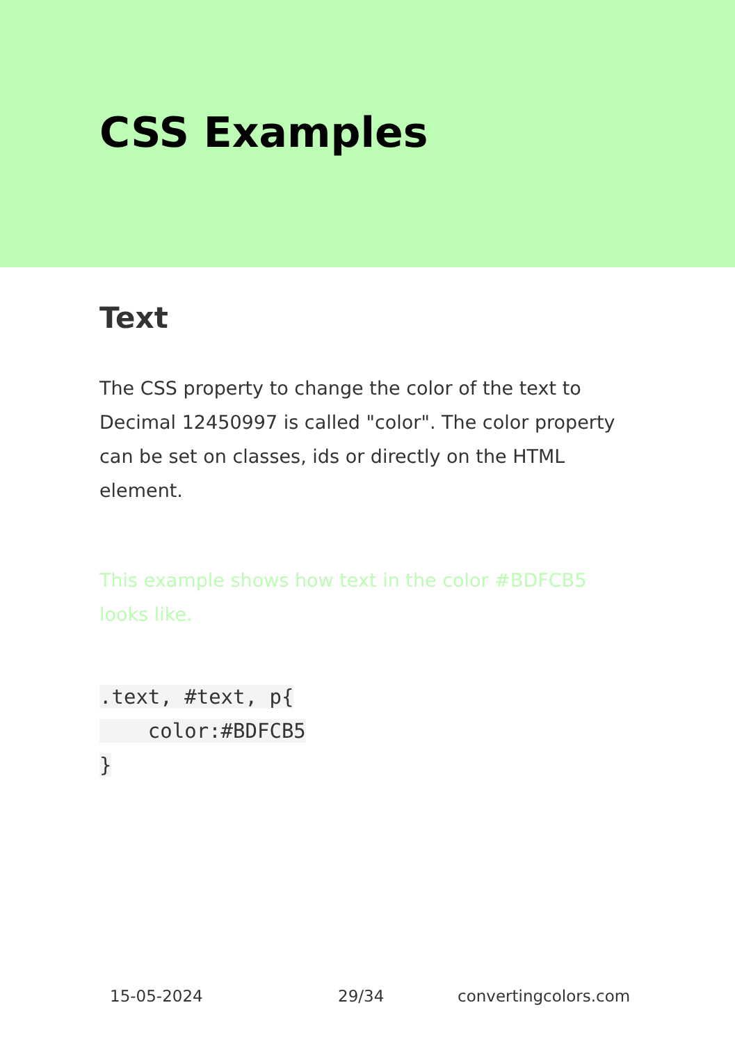CSS Examples
Text
The CSS property to change the color of the text to Decimal 12450997 is called "color". The color property can be set on classes, ids or directly on the HTML element.
This example shows how text in the color #BDFCB5 looks like.
.text, #text, p{
    color:#BDFCB5
}
15-05-2024 29/34 convertingcolors.com